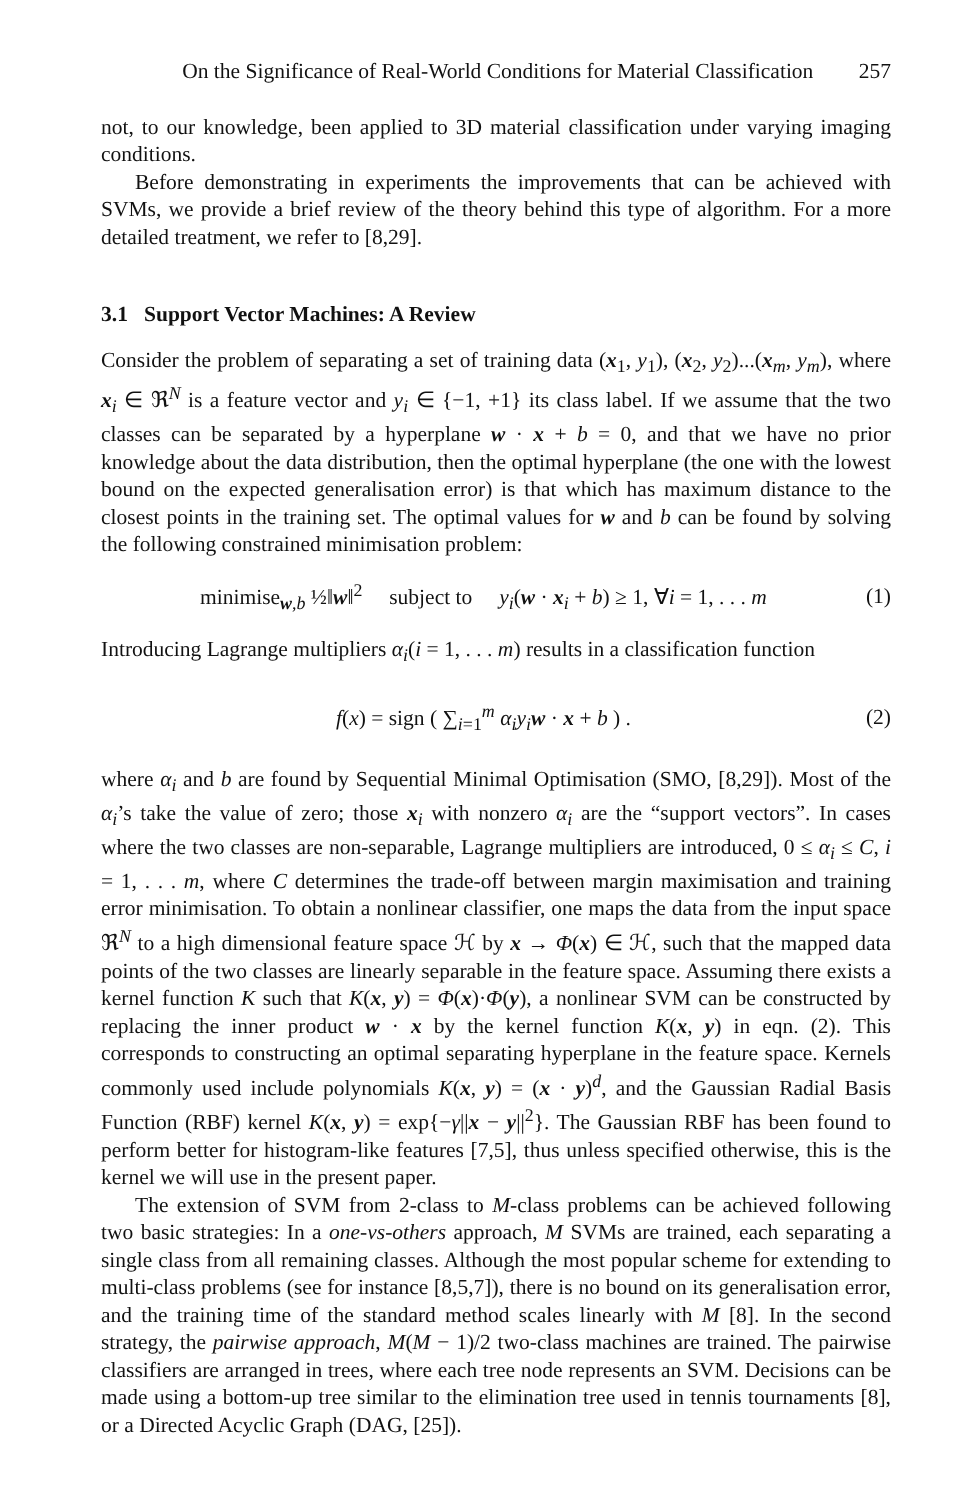On the Significance of Real-World Conditions for Material Classification 257
not, to our knowledge, been applied to 3D material classification under varying imaging conditions.
Before demonstrating in experiments the improvements that can be achieved with SVMs, we provide a brief review of the theory behind this type of algorithm. For a more detailed treatment, we refer to [8,29].
3.1 Support Vector Machines: A Review
Consider the problem of separating a set of training data (x<sub>1</sub>, y<sub>1</sub>), (x<sub>2</sub>, y<sub>2</sub>)...(x<sub>m</sub>, y<sub>m</sub>), where x<sub>i</sub> ∈ ℜ<sup>N</sup> is a feature vector and y<sub>i</sub> ∈ {−1, +1} its class label. If we assume that the two classes can be separated by a hyperplane w · x + b = 0, and that we have no prior knowledge about the data distribution, then the optimal hyperplane (the one with the lowest bound on the expected generalisation error) is that which has maximum distance to the closest points in the training set. The optimal values for w and b can be found by solving the following constrained minimisation problem:
minimise<sub>w,b</sub> ½‖w‖<sup>2</sup> subject to y<sub>i</sub>(w · x<sub>i</sub> + b) ≥ 1, ∀i = 1, . . . m
(1)
Introducing Lagrange multipliers α<sub>i</sub>(i = 1, . . . m) results in a classification function
f(x) = sign ( ∑<sub>i=1</sub><sup>m</sup> α<sub>i</sub>y<sub>i</sub> w · x + b ) .
(2)
where α<sub>i</sub> and b are found by Sequential Minimal Optimisation (SMO, [8,29]). Most of the α<sub>i</sub>’s take the value of zero; those x<sub>i</sub> with nonzero α<sub>i</sub> are the “support vectors”. In cases where the two classes are non-separable, Lagrange multipliers are introduced, 0 ≤ α<sub>i</sub> ≤ C, i = 1, . . . m, where C determines the trade-off between margin maximisation and training error minimisation. To obtain a nonlinear classifier, one maps the data from the input space ℜ<sup>N</sup> to a high dimensional feature space ℋ by x → Φ(x) ∈ ℋ, such that the mapped data points of the two classes are linearly separable in the feature space. Assuming there exists a kernel function K such that K(x, y) = Φ(x)·Φ(y), a nonlinear SVM can be constructed by replacing the inner product w · x by the kernel function K(x, y) in eqn. (2). This corresponds to constructing an optimal separating hyperplane in the feature space. Kernels commonly used include polynomials K(x, y) = (x · y)<sup>d</sup>, and the Gaussian Radial Basis Function (RBF) kernel K(x, y) = exp{−γ||x − y||<sup>2</sup>}. The Gaussian RBF has been found to perform better for histogram-like features [7,5], thus unless specified otherwise, this is the kernel we will use in the present paper.
The extension of SVM from 2-class to M-class problems can be achieved following two basic strategies: In a one-vs-others approach, M SVMs are trained, each separating a single class from all remaining classes. Although the most popular scheme for extending to multi-class problems (see for instance [8,5,7]), there is no bound on its generalisation error, and the training time of the standard method scales linearly with M [8]. In the second strategy, the pairwise approach, M(M − 1)/2 two-class machines are trained. The pairwise classifiers are arranged in trees, where each tree node represents an SVM. Decisions can be made using a bottom-up tree similar to the elimination tree used in tennis tournaments [8], or a Directed Acyclic Graph (DAG, [25]).